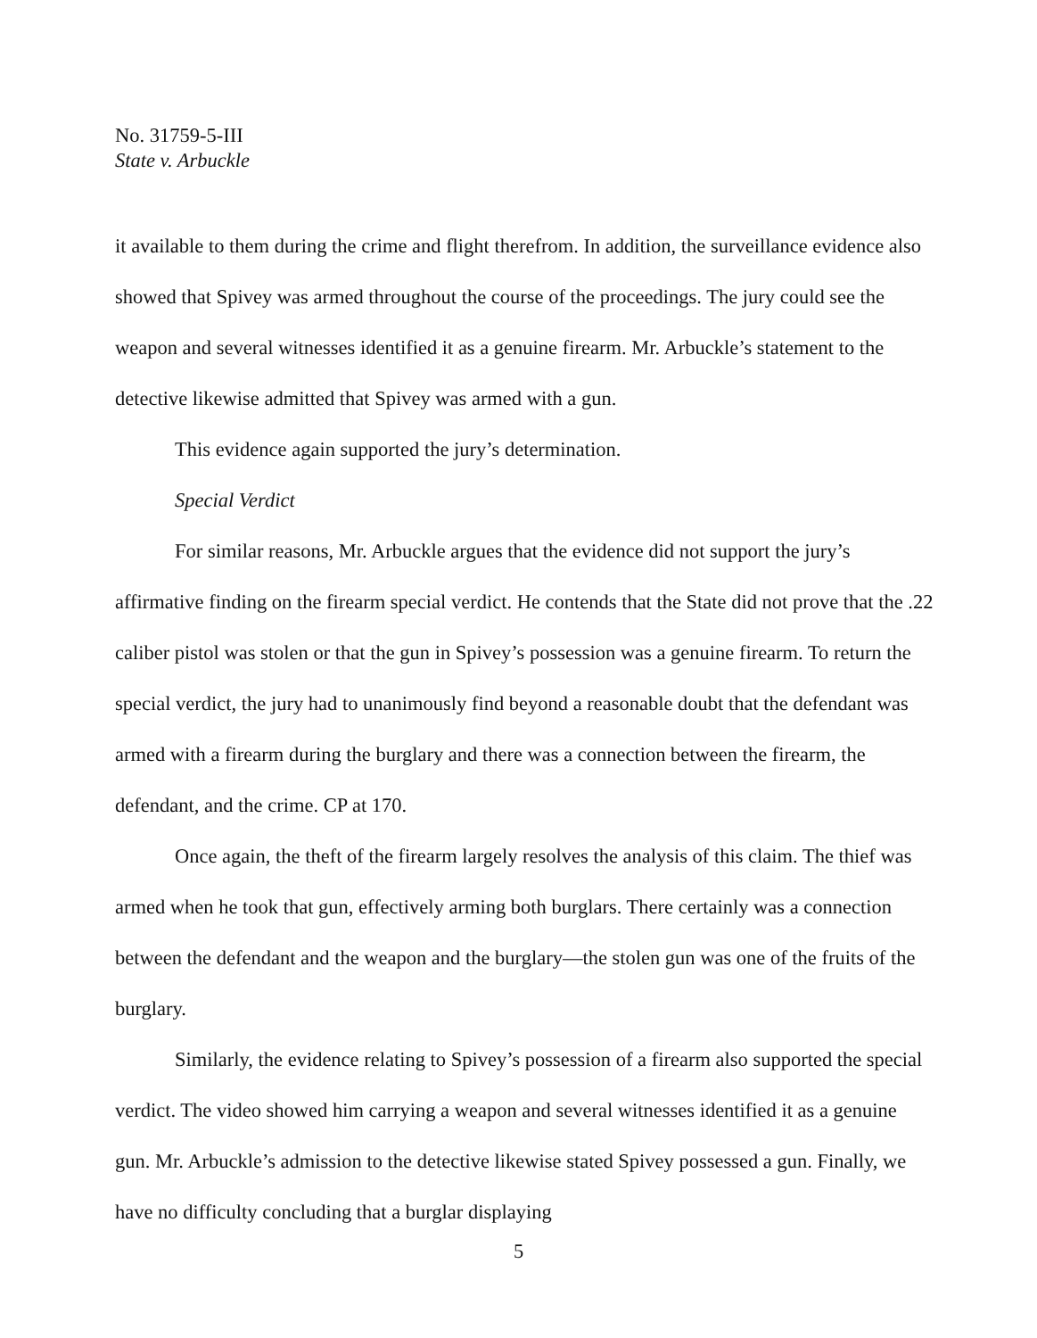No. 31759-5-III
State v. Arbuckle
it available to them during the crime and flight therefrom. In addition, the surveillance evidence also showed that Spivey was armed throughout the course of the proceedings. The jury could see the weapon and several witnesses identified it as a genuine firearm. Mr. Arbuckle’s statement to the detective likewise admitted that Spivey was armed with a gun.
This evidence again supported the jury’s determination.
Special Verdict
For similar reasons, Mr. Arbuckle argues that the evidence did not support the jury’s affirmative finding on the firearm special verdict. He contends that the State did not prove that the .22 caliber pistol was stolen or that the gun in Spivey’s possession was a genuine firearm. To return the special verdict, the jury had to unanimously find beyond a reasonable doubt that the defendant was armed with a firearm during the burglary and there was a connection between the firearm, the defendant, and the crime. CP at 170.
Once again, the theft of the firearm largely resolves the analysis of this claim. The thief was armed when he took that gun, effectively arming both burglars. There certainly was a connection between the defendant and the weapon and the burglary—the stolen gun was one of the fruits of the burglary.
Similarly, the evidence relating to Spivey’s possession of a firearm also supported the special verdict. The video showed him carrying a weapon and several witnesses identified it as a genuine gun. Mr. Arbuckle’s admission to the detective likewise stated Spivey possessed a gun. Finally, we have no difficulty concluding that a burglar displaying
5